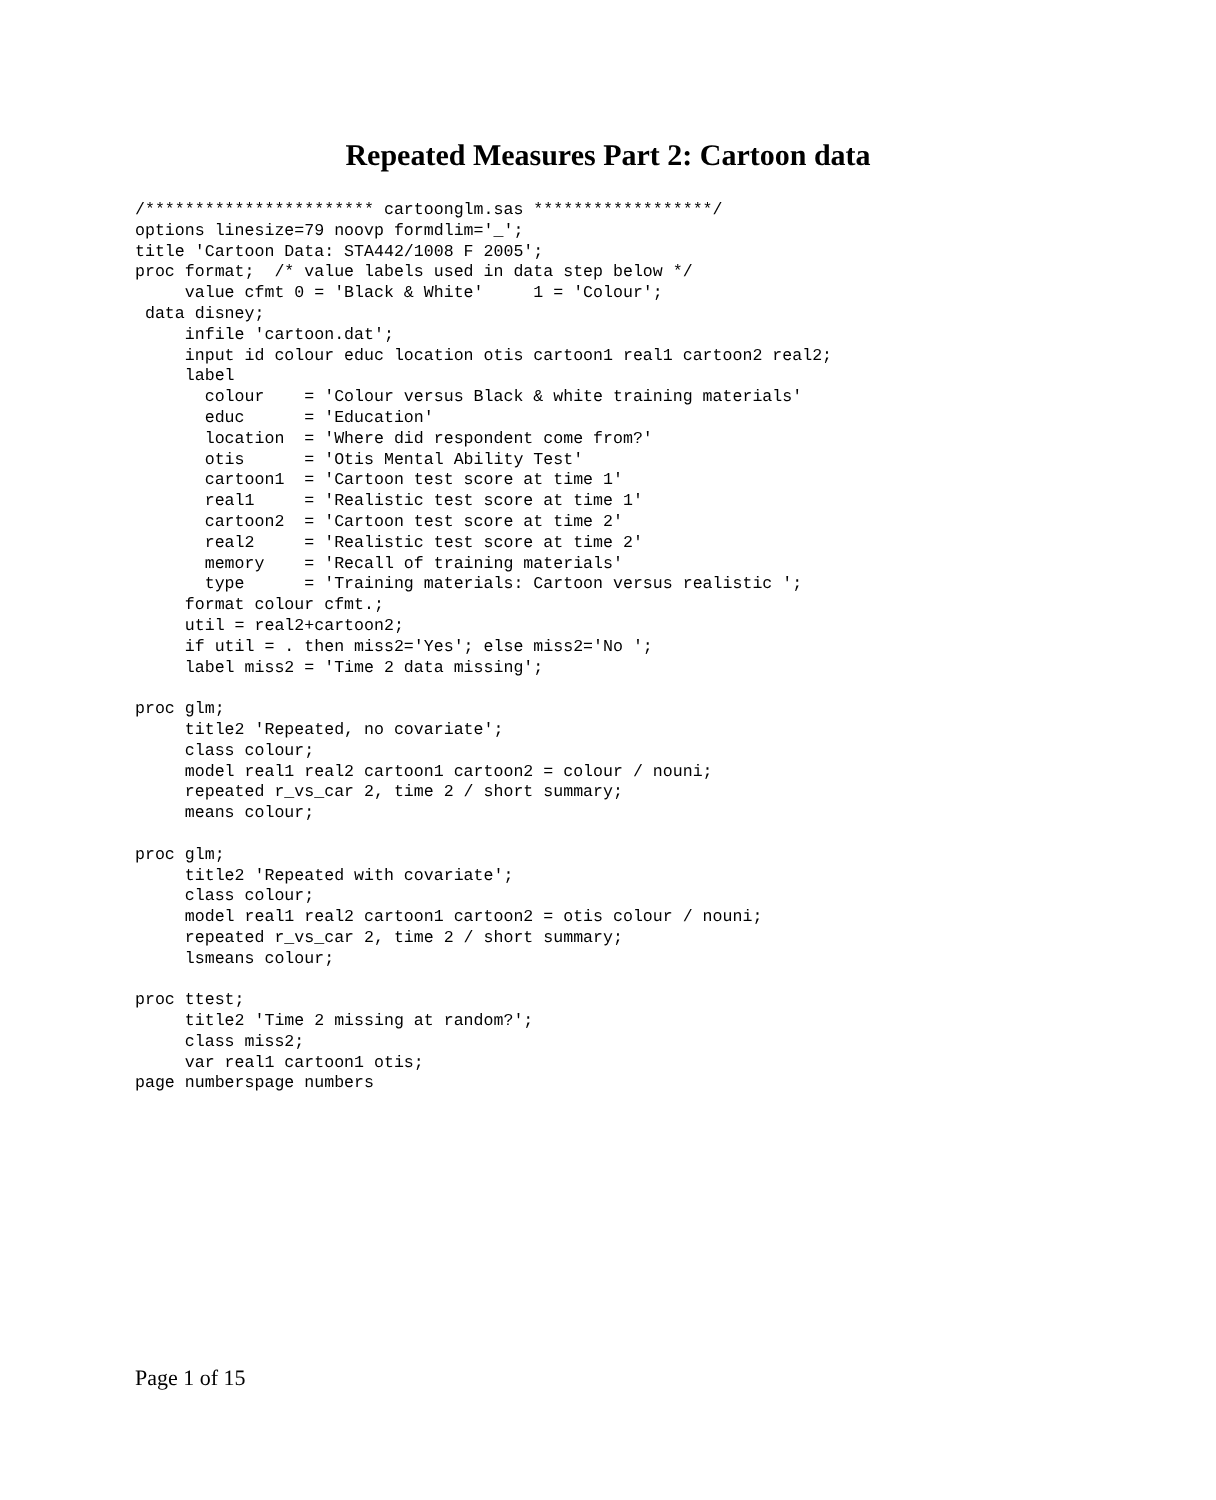Repeated Measures Part 2: Cartoon data
/*********************** cartoonglm.sas ******************/
options linesize=79 noovp formdlim='_';
title 'Cartoon Data: STA442/1008 F 2005';
proc format;  /* value labels used in data step below */
     value cfmt 0 = 'Black & White'     1 = 'Colour';
 data disney;
     infile 'cartoon.dat';
     input id colour educ location otis cartoon1 real1 cartoon2 real2;
     label
       colour    = 'Colour versus Black & white training materials'
       educ      = 'Education'
       location  = 'Where did respondent come from?'
       otis      = 'Otis Mental Ability Test'
       cartoon1  = 'Cartoon test score at time 1'
       real1     = 'Realistic test score at time 1'
       cartoon2  = 'Cartoon test score at time 2'
       real2     = 'Realistic test score at time 2'
       memory    = 'Recall of training materials'
       type      = 'Training materials: Cartoon versus realistic ';
     format colour cfmt.;
     util = real2+cartoon2;
     if util = . then miss2='Yes'; else miss2='No ';
     label miss2 = 'Time 2 data missing';

proc glm;
     title2 'Repeated, no covariate';
     class colour;
     model real1 real2 cartoon1 cartoon2 = colour / nouni;
     repeated r_vs_car 2, time 2 / short summary;
     means colour;

proc glm;
     title2 'Repeated with covariate';
     class colour;
     model real1 real2 cartoon1 cartoon2 = otis colour / nouni;
     repeated r_vs_car 2, time 2 / short summary;
     lsmeans colour;

proc ttest;
     title2 'Time 2 missing at random?';
     class miss2;
     var real1 cartoon1 otis;
page numberspage numbers
Page 1 of 15